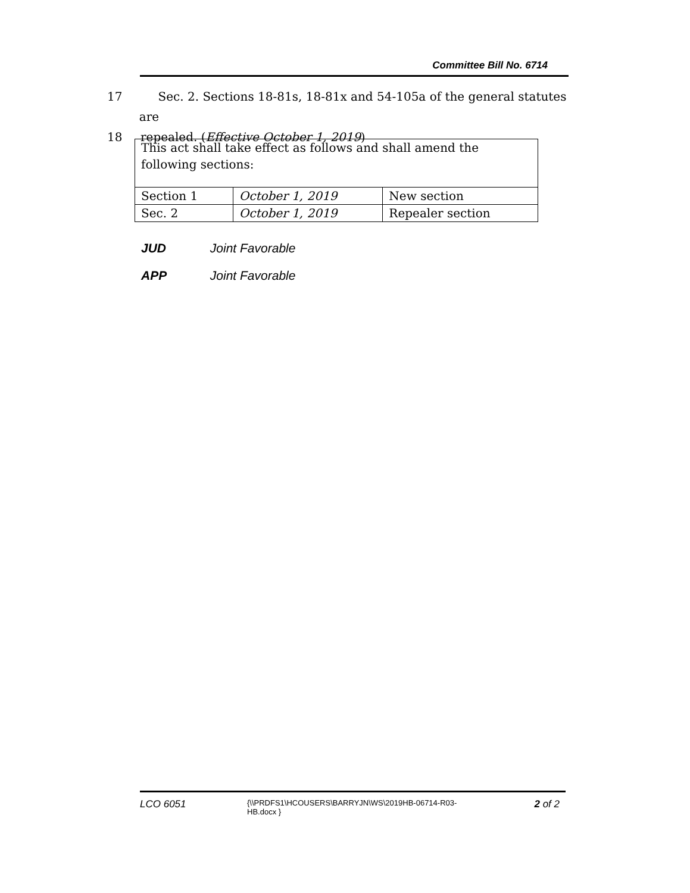Committee Bill No. 6714
17 Sec. 2. Sections 18-81s, 18-81x and 54-105a of the general statutes are
18 repealed. (Effective October 1, 2019)
| This act shall take effect as follows and shall amend the following sections: | | |
| Section 1 | October 1, 2019 | New section |
| Sec. 2 | October 1, 2019 | Repealer section |
JUD Joint Favorable
APP Joint Favorable
LCO 6051
{\\PRDFS1\HCOUSERS\BARRYJN\WS\2019HB-06714-R03-HB.docx }
2 of 2